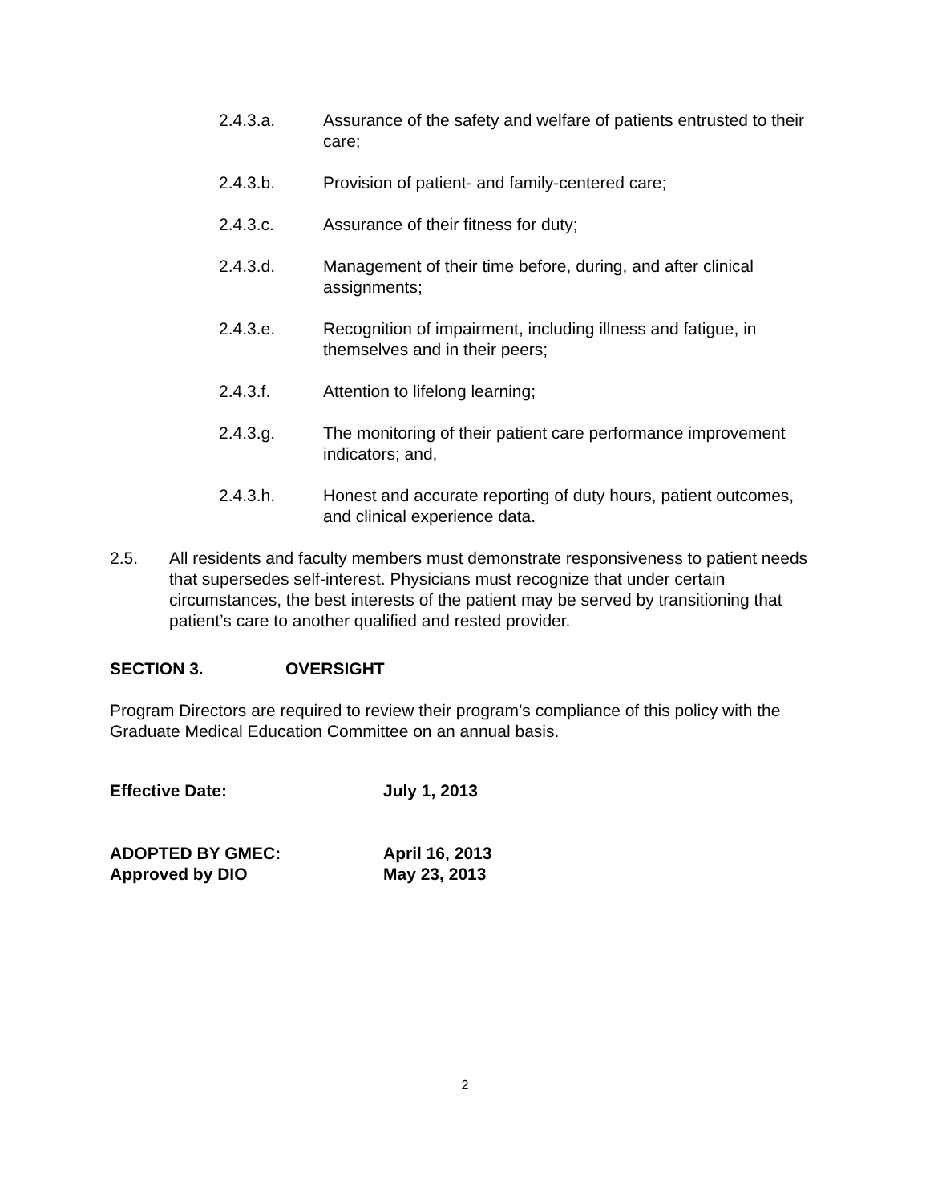2.4.3.a. Assurance of the safety and welfare of patients entrusted to their care;
2.4.3.b. Provision of patient- and family-centered care;
2.4.3.c. Assurance of their fitness for duty;
2.4.3.d. Management of their time before, during, and after clinical assignments;
2.4.3.e. Recognition of impairment, including illness and fatigue, in themselves and in their peers;
2.4.3.f. Attention to lifelong learning;
2.4.3.g. The monitoring of their patient care performance improvement indicators; and,
2.4.3.h. Honest and accurate reporting of duty hours, patient outcomes, and clinical experience data.
2.5. All residents and faculty members must demonstrate responsiveness to patient needs that supersedes self-interest. Physicians must recognize that under certain circumstances, the best interests of the patient may be served by transitioning that patient’s care to another qualified and rested provider.
SECTION 3. OVERSIGHT
Program Directors are required to review their program’s compliance of this policy with the Graduate Medical Education Committee on an annual basis.
Effective Date: July 1, 2013
ADOPTED BY GMEC: April 16, 2013
Approved by DIO May 23, 2013
2